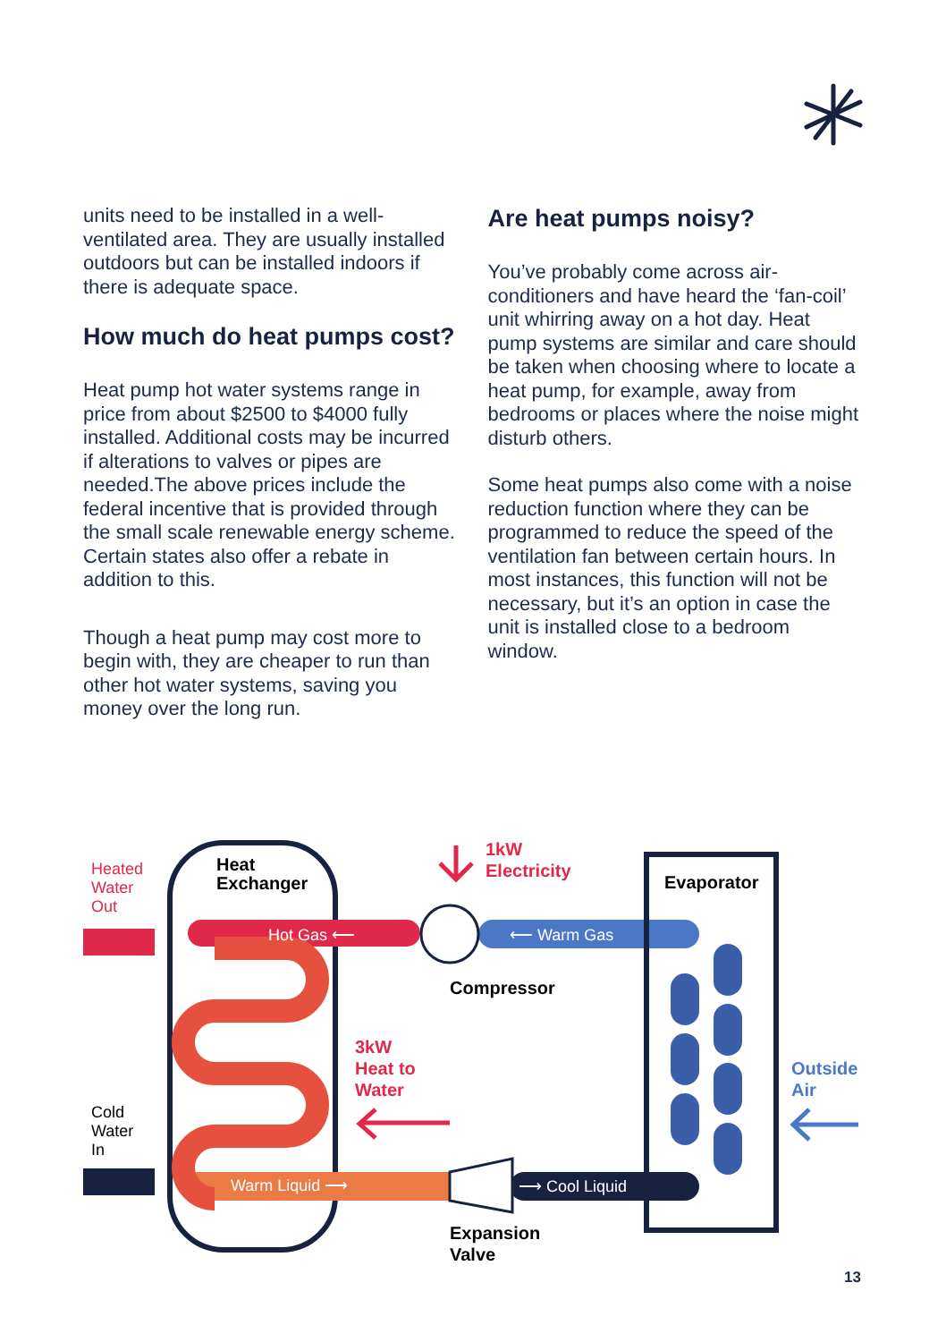units need to be installed in a well-ventilated area. They are usually installed outdoors but can be installed indoors if there is adequate space.
How much do heat pumps cost?
Heat pump hot water systems range in price from about $2500 to $4000 fully installed. Additional costs may be incurred if alterations to valves or pipes are needed.The above prices include the federal incentive that is provided through the small scale renewable energy scheme. Certain states also offer a rebate in addition to this.
Though a heat pump may cost more to begin with, they are cheaper to run than other hot water systems, saving you money over the long run.
Are heat pumps noisy?
You’ve probably come across air-conditioners and have heard the ‘fan-coil’ unit whirring away on a hot day. Heat pump systems are similar and care should be taken when choosing where to locate a heat pump, for example, away from bedrooms or places where the noise might disturb others.
Some heat pumps also come with a noise reduction function where they can be programmed to reduce the speed of the ventilation fan between certain hours. In most instances, this function will not be necessary, but it’s an option in case the unit is installed close to a bedroom window.
Heated
Water
Out
Heat
Exchanger
1kW
Electricity
Evaporator
Hot Gas ⟵
⟵ Warm Gas
Compressor
3kW
Heat to
Water
Cold
Water
In
Outside
Air
Warm Liquid ⟶
⟶ Cool Liquid
Expansion
Valve
13